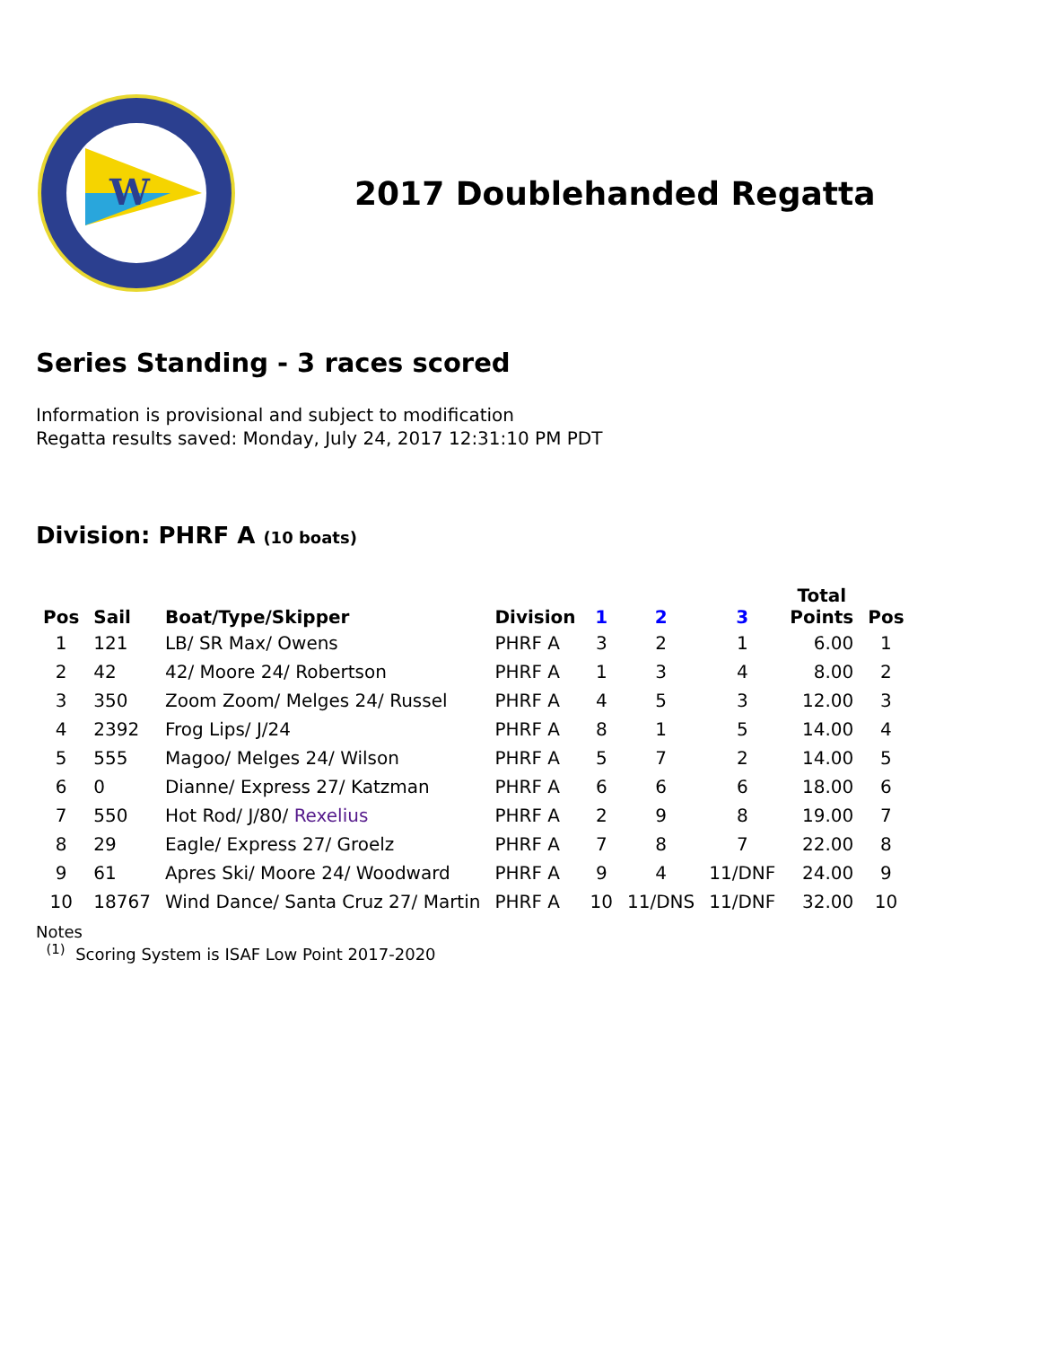W
2017 Doublehanded Regatta
Series Standing - 3 races scored
Information is provisional and subject to modification
Regatta results saved: Monday, July 24, 2017 12:31:10 PM PDT
Division: PHRF A (10 boats)
| Pos | Sail | Boat/Type/Skipper | Division | 1 | 2 | 3 | Total Points | Pos |
| --- | --- | --- | --- | --- | --- | --- | --- | --- |
| 1 | 121 | LB/ SR Max/ Owens | PHRF A | 3 | 2 | 1 | 6.00 | 1 |
| 2 | 42 | 42/ Moore 24/ Robertson | PHRF A | 1 | 3 | 4 | 8.00 | 2 |
| 3 | 350 | Zoom Zoom/ Melges 24/ Russel | PHRF A | 4 | 5 | 3 | 12.00 | 3 |
| 4 | 2392 | Frog Lips/ J/24 | PHRF A | 8 | 1 | 5 | 14.00 | 4 |
| 5 | 555 | Magoo/ Melges 24/ Wilson | PHRF A | 5 | 7 | 2 | 14.00 | 5 |
| 6 | 0 | Dianne/ Express 27/ Katzman | PHRF A | 6 | 6 | 6 | 18.00 | 6 |
| 7 | 550 | Hot Rod/ J/80/ Rexelius | PHRF A | 2 | 9 | 8 | 19.00 | 7 |
| 8 | 29 | Eagle/ Express 27/ Groelz | PHRF A | 7 | 8 | 7 | 22.00 | 8 |
| 9 | 61 | Apres Ski/ Moore 24/ Woodward | PHRF A | 9 | 4 | 11/DNF | 24.00 | 9 |
| 10 | 18767 | Wind Dance/ Santa Cruz 27/ Martin | PHRF A | 10 | 11/DNS | 11/DNF | 32.00 | 10 |
Notes
<sup>(1)</sup> Scoring System is ISAF Low Point 2017-2020